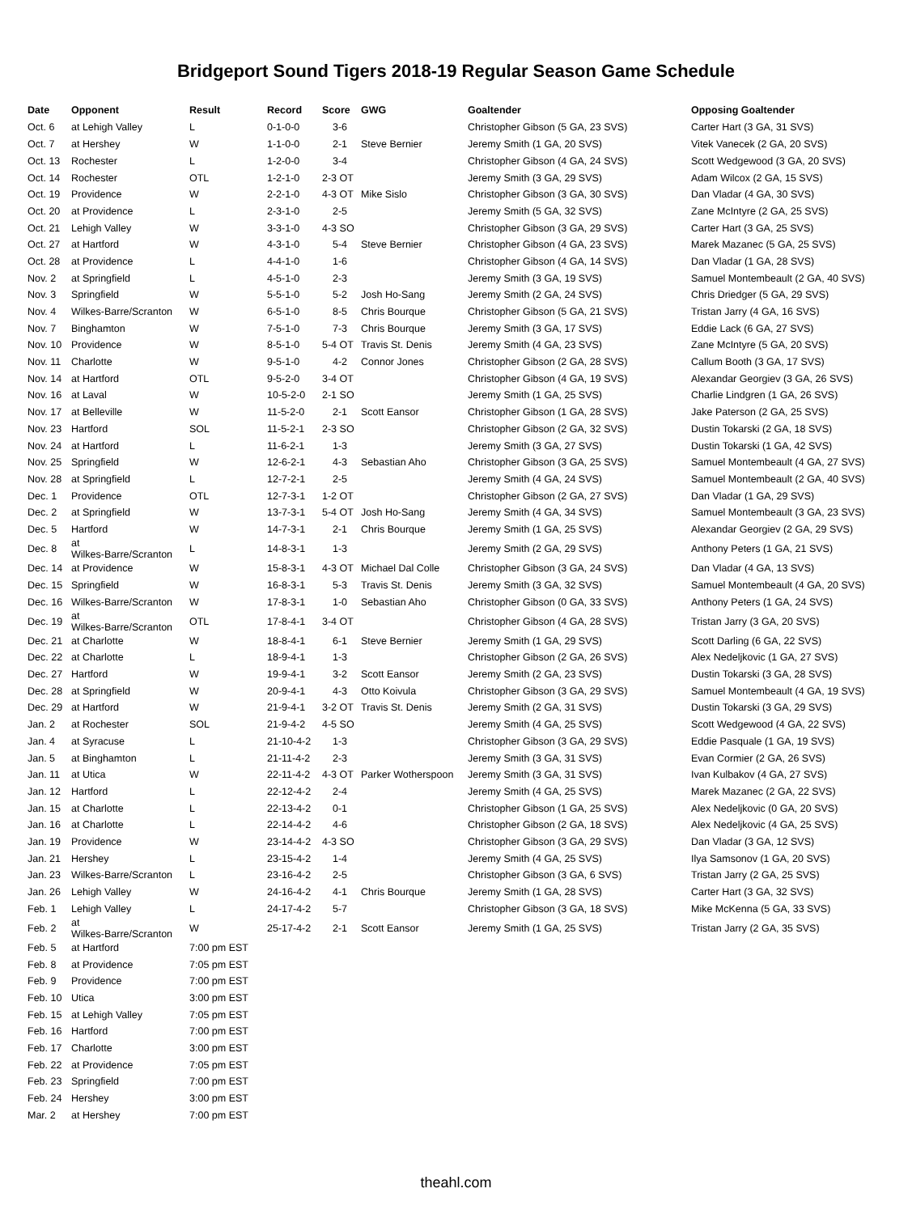Bridgeport Sound Tigers 2018-19 Regular Season Game Schedule
| Date | Opponent | Result | Record | Score | GWG | Goaltender | Opposing Goaltender |
| --- | --- | --- | --- | --- | --- | --- | --- |
| Oct. 6 | at Lehigh Valley | L | 0-1-0-0 | 3-6 | | Christopher Gibson (5 GA, 23 SVS) | Carter Hart (3 GA, 31 SVS) |
| Oct. 7 | at Hershey | W | 1-1-0-0 | 2-1 | Steve Bernier | Jeremy Smith (1 GA, 20 SVS) | Vitek Vanecek (2 GA, 20 SVS) |
| Oct. 13 | Rochester | L | 1-2-0-0 | 3-4 | | Christopher Gibson (4 GA, 24 SVS) | Scott Wedgewood (3 GA, 20 SVS) |
| Oct. 14 | Rochester | OTL | 1-2-1-0 | 2-3 OT | | Jeremy Smith (3 GA, 29 SVS) | Adam Wilcox (2 GA, 15 SVS) |
| Oct. 19 | Providence | W | 2-2-1-0 | 4-3 OT | Mike Sislo | Christopher Gibson (3 GA, 30 SVS) | Dan Vladar (4 GA, 30 SVS) |
| Oct. 20 | at Providence | L | 2-3-1-0 | 2-5 | | Jeremy Smith (5 GA, 32 SVS) | Zane McIntyre (2 GA, 25 SVS) |
| Oct. 21 | Lehigh Valley | W | 3-3-1-0 | 4-3 SO | | Christopher Gibson (3 GA, 29 SVS) | Carter Hart (3 GA, 25 SVS) |
| Oct. 27 | at Hartford | W | 4-3-1-0 | 5-4 | Steve Bernier | Christopher Gibson (4 GA, 23 SVS) | Marek Mazanec (5 GA, 25 SVS) |
| Oct. 28 | at Providence | L | 4-4-1-0 | 1-6 | | Christopher Gibson (4 GA, 14 SVS) | Dan Vladar (1 GA, 28 SVS) |
| Nov. 2 | at Springfield | L | 4-5-1-0 | 2-3 | | Jeremy Smith (3 GA, 19 SVS) | Samuel Montembeault (2 GA, 40 SVS) |
| Nov. 3 | Springfield | W | 5-5-1-0 | 5-2 | Josh Ho-Sang | Jeremy Smith (2 GA, 24 SVS) | Chris Driedger (5 GA, 29 SVS) |
| Nov. 4 | Wilkes-Barre/Scranton | W | 6-5-1-0 | 8-5 | Chris Bourque | Christopher Gibson (5 GA, 21 SVS) | Tristan Jarry (4 GA, 16 SVS) |
| Nov. 7 | Binghamton | W | 7-5-1-0 | 7-3 | Chris Bourque | Jeremy Smith (3 GA, 17 SVS) | Eddie Lack (6 GA, 27 SVS) |
| Nov. 10 | Providence | W | 8-5-1-0 | 5-4 OT | Travis St. Denis | Jeremy Smith (4 GA, 23 SVS) | Zane McIntyre (5 GA, 20 SVS) |
| Nov. 11 | Charlotte | W | 9-5-1-0 | 4-2 | Connor Jones | Christopher Gibson (2 GA, 28 SVS) | Callum Booth (3 GA, 17 SVS) |
| Nov. 14 | at Hartford | OTL | 9-5-2-0 | 3-4 OT | | Christopher Gibson (4 GA, 19 SVS) | Alexandar Georgiev (3 GA, 26 SVS) |
| Nov. 16 | at Laval | W | 10-5-2-0 | 2-1 SO | | Jeremy Smith (1 GA, 25 SVS) | Charlie Lindgren (1 GA, 26 SVS) |
| Nov. 17 | at Belleville | W | 11-5-2-0 | 2-1 | Scott Eansor | Christopher Gibson (1 GA, 28 SVS) | Jake Paterson (2 GA, 25 SVS) |
| Nov. 23 | Hartford | SOL | 11-5-2-1 | 2-3 SO | | Christopher Gibson (2 GA, 32 SVS) | Dustin Tokarski (2 GA, 18 SVS) |
| Nov. 24 | at Hartford | L | 11-6-2-1 | 1-3 | | Jeremy Smith (3 GA, 27 SVS) | Dustin Tokarski (1 GA, 42 SVS) |
| Nov. 25 | Springfield | W | 12-6-2-1 | 4-3 | Sebastian Aho | Christopher Gibson (3 GA, 25 SVS) | Samuel Montembeault (4 GA, 27 SVS) |
| Nov. 28 | at Springfield | L | 12-7-2-1 | 2-5 | | Jeremy Smith (4 GA, 24 SVS) | Samuel Montembeault (2 GA, 40 SVS) |
| Dec. 1 | Providence | OTL | 12-7-3-1 | 1-2 OT | | Christopher Gibson (2 GA, 27 SVS) | Dan Vladar (1 GA, 29 SVS) |
| Dec. 2 | at Springfield | W | 13-7-3-1 | 5-4 OT | Josh Ho-Sang | Jeremy Smith (4 GA, 34 SVS) | Samuel Montembeault (3 GA, 23 SVS) |
| Dec. 5 | Hartford | W | 14-7-3-1 | 2-1 | Chris Bourque | Jeremy Smith (1 GA, 25 SVS) | Alexandar Georgiev (2 GA, 29 SVS) |
| Dec. 8 | at Wilkes-Barre/Scranton | L | 14-8-3-1 | 1-3 | | Jeremy Smith (2 GA, 29 SVS) | Anthony Peters (1 GA, 21 SVS) |
| Dec. 14 | at Providence | W | 15-8-3-1 | 4-3 OT | Michael Dal Colle | Christopher Gibson (3 GA, 24 SVS) | Dan Vladar (4 GA, 13 SVS) |
| Dec. 15 | Springfield | W | 16-8-3-1 | 5-3 | Travis St. Denis | Jeremy Smith (3 GA, 32 SVS) | Samuel Montembeault (4 GA, 20 SVS) |
| Dec. 16 | Wilkes-Barre/Scranton | W | 17-8-3-1 | 1-0 | Sebastian Aho | Christopher Gibson (0 GA, 33 SVS) | Anthony Peters (1 GA, 24 SVS) |
| Dec. 19 | at Wilkes-Barre/Scranton | OTL | 17-8-4-1 | 3-4 OT | | Christopher Gibson (4 GA, 28 SVS) | Tristan Jarry (3 GA, 20 SVS) |
| Dec. 21 | at Charlotte | W | 18-8-4-1 | 6-1 | Steve Bernier | Jeremy Smith (1 GA, 29 SVS) | Scott Darling (6 GA, 22 SVS) |
| Dec. 22 | at Charlotte | L | 18-9-4-1 | 1-3 | | Christopher Gibson (2 GA, 26 SVS) | Alex Nedeljkovic (1 GA, 27 SVS) |
| Dec. 27 | Hartford | W | 19-9-4-1 | 3-2 | Scott Eansor | Jeremy Smith (2 GA, 23 SVS) | Dustin Tokarski (3 GA, 28 SVS) |
| Dec. 28 | at Springfield | W | 20-9-4-1 | 4-3 | Otto Koivula | Christopher Gibson (3 GA, 29 SVS) | Samuel Montembeault (4 GA, 19 SVS) |
| Dec. 29 | at Hartford | W | 21-9-4-1 | 3-2 OT | Travis St. Denis | Jeremy Smith (2 GA, 31 SVS) | Dustin Tokarski (3 GA, 29 SVS) |
| Jan. 2 | at Rochester | SOL | 21-9-4-2 | 4-5 SO | | Jeremy Smith (4 GA, 25 SVS) | Scott Wedgewood (4 GA, 22 SVS) |
| Jan. 4 | at Syracuse | L | 21-10-4-2 | 1-3 | | Christopher Gibson (3 GA, 29 SVS) | Eddie Pasquale (1 GA, 19 SVS) |
| Jan. 5 | at Binghamton | L | 21-11-4-2 | 2-3 | | Jeremy Smith (3 GA, 31 SVS) | Evan Cormier (2 GA, 26 SVS) |
| Jan. 11 | at Utica | W | 22-11-4-2 | 4-3 OT | Parker Wotherspoon | Jeremy Smith (3 GA, 31 SVS) | Ivan Kulbakov (4 GA, 27 SVS) |
| Jan. 12 | Hartford | L | 22-12-4-2 | 2-4 | | Jeremy Smith (4 GA, 25 SVS) | Marek Mazanec (2 GA, 22 SVS) |
| Jan. 15 | at Charlotte | L | 22-13-4-2 | 0-1 | | Christopher Gibson (1 GA, 25 SVS) | Alex Nedeljkovic (0 GA, 20 SVS) |
| Jan. 16 | at Charlotte | L | 22-14-4-2 | 4-6 | | Christopher Gibson (2 GA, 18 SVS) | Alex Nedeljkovic (4 GA, 25 SVS) |
| Jan. 19 | Providence | W | 23-14-4-2 | 4-3 SO | | Christopher Gibson (3 GA, 29 SVS) | Dan Vladar (3 GA, 12 SVS) |
| Jan. 21 | Hershey | L | 23-15-4-2 | 1-4 | | Jeremy Smith (4 GA, 25 SVS) | Ilya Samsonov (1 GA, 20 SVS) |
| Jan. 23 | Wilkes-Barre/Scranton | L | 23-16-4-2 | 2-5 | | Christopher Gibson (3 GA, 6 SVS) | Tristan Jarry (2 GA, 25 SVS) |
| Jan. 26 | Lehigh Valley | W | 24-16-4-2 | 4-1 | Chris Bourque | Jeremy Smith (1 GA, 28 SVS) | Carter Hart (3 GA, 32 SVS) |
| Feb. 1 | Lehigh Valley | L | 24-17-4-2 | 5-7 | | Christopher Gibson (3 GA, 18 SVS) | Mike McKenna (5 GA, 33 SVS) |
| Feb. 2 | at Wilkes-Barre/Scranton | W | 25-17-4-2 | 2-1 | Scott Eansor | Jeremy Smith (1 GA, 25 SVS) | Tristan Jarry (2 GA, 35 SVS) |
| Feb. 5 | at Hartford | 7:00 pm EST | | | | | |
| Feb. 8 | at Providence | 7:05 pm EST | | | | | |
| Feb. 9 | Providence | 7:00 pm EST | | | | | |
| Feb. 10 | Utica | 3:00 pm EST | | | | | |
| Feb. 15 | at Lehigh Valley | 7:05 pm EST | | | | | |
| Feb. 16 | Hartford | 7:00 pm EST | | | | | |
| Feb. 17 | Charlotte | 3:00 pm EST | | | | | |
| Feb. 22 | at Providence | 7:05 pm EST | | | | | |
| Feb. 23 | Springfield | 7:00 pm EST | | | | | |
| Feb. 24 | Hershey | 3:00 pm EST | | | | | |
| Mar. 2 | at Hershey | 7:00 pm EST | | | | | |
theahl.com